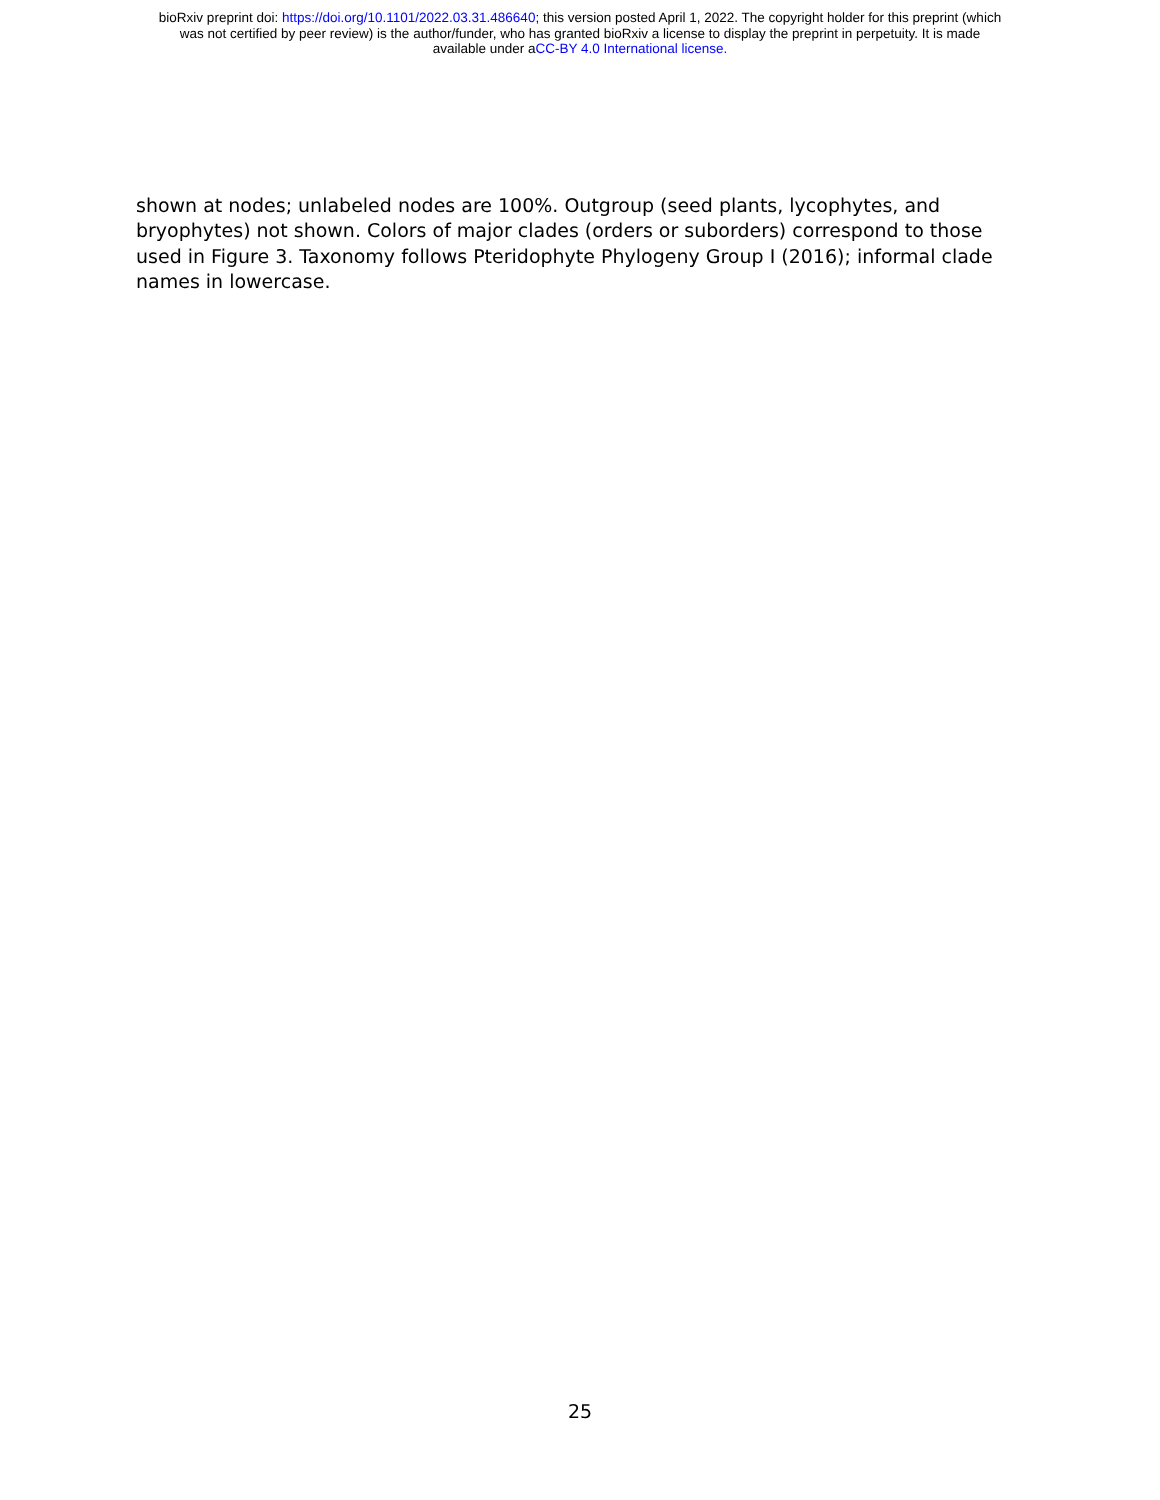bioRxiv preprint doi: https://doi.org/10.1101/2022.03.31.486640; this version posted April 1, 2022. The copyright holder for this preprint (which
was not certified by peer review) is the author/funder, who has granted bioRxiv a license to display the preprint in perpetuity. It is made
available under aCC-BY 4.0 International license.
shown at nodes; unlabeled nodes are 100%. Outgroup (seed plants, lycophytes, and bryophytes) not shown. Colors of major clades (orders or suborders) correspond to those used in Figure 3. Taxonomy follows Pteridophyte Phylogeny Group I (2016); informal clade names in lowercase.
25